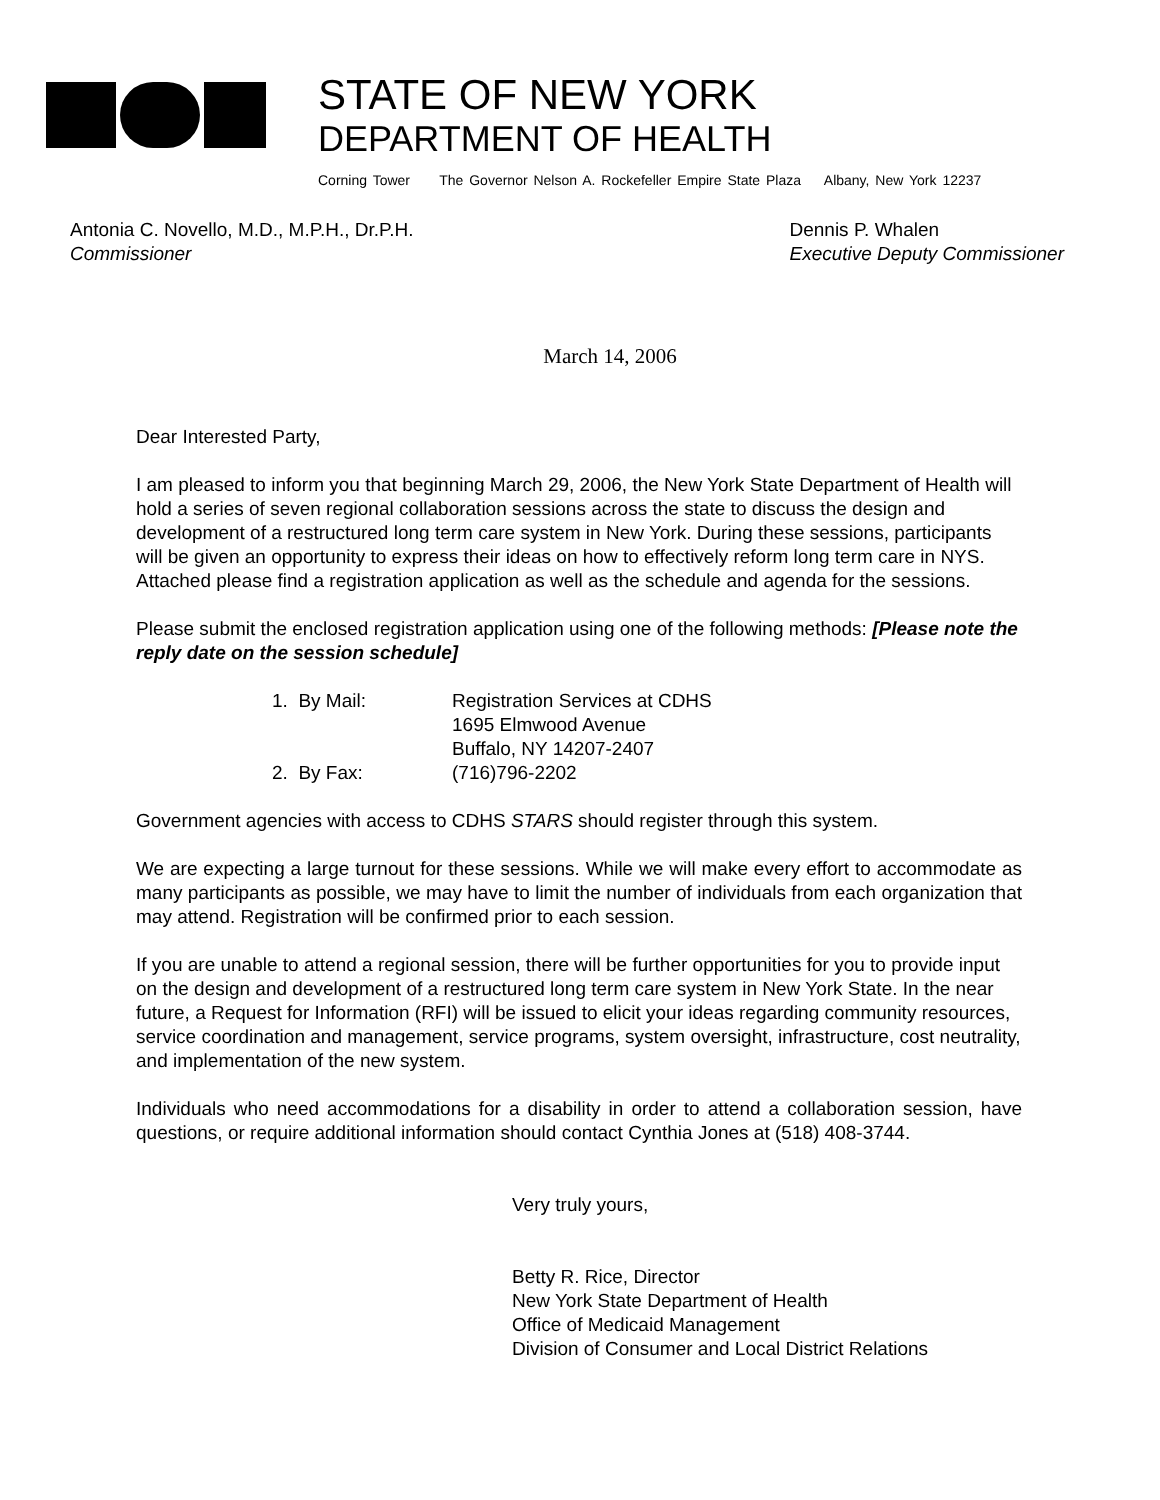STATE OF NEW YORK
DEPARTMENT OF HEALTH
Corning Tower The Governor Nelson A. Rockefeller Empire State Plaza Albany, New York 12237
Antonia C. Novello, M.D., M.P.H., Dr.P.H.
Commissioner
Dennis P. Whalen
Executive Deputy Commissioner
March 14, 2006
Dear Interested Party,
I am pleased to inform you that beginning March 29, 2006, the New York State Department of Health will hold a series of seven regional collaboration sessions across the state to discuss the design and development of a restructured long term care system in New York. During these sessions, participants will be given an opportunity to express their ideas on how to effectively reform long term care in NYS. Attached please find a registration application as well as the schedule and agenda for the sessions.
Please submit the enclosed registration application using one of the following methods: [Please note the reply date on the session schedule]
1. By Mail: Registration Services at CDHS
1695 Elmwood Avenue
Buffalo, NY 14207-2407
2. By Fax: (716)796-2202
Government agencies with access to CDHS STARS should register through this system.
We are expecting a large turnout for these sessions. While we will make every effort to accommodate as many participants as possible, we may have to limit the number of individuals from each organization that may attend. Registration will be confirmed prior to each session.
If you are unable to attend a regional session, there will be further opportunities for you to provide input on the design and development of a restructured long term care system in New York State. In the near future, a Request for Information (RFI) will be issued to elicit your ideas regarding community resources, service coordination and management, service programs, system oversight, infrastructure, cost neutrality, and implementation of the new system.
Individuals who need accommodations for a disability in order to attend a collaboration session, have questions, or require additional information should contact Cynthia Jones at (518) 408-3744.
Very truly yours,
Betty R. Rice, Director
New York State Department of Health
Office of Medicaid Management
Division of Consumer and Local District Relations